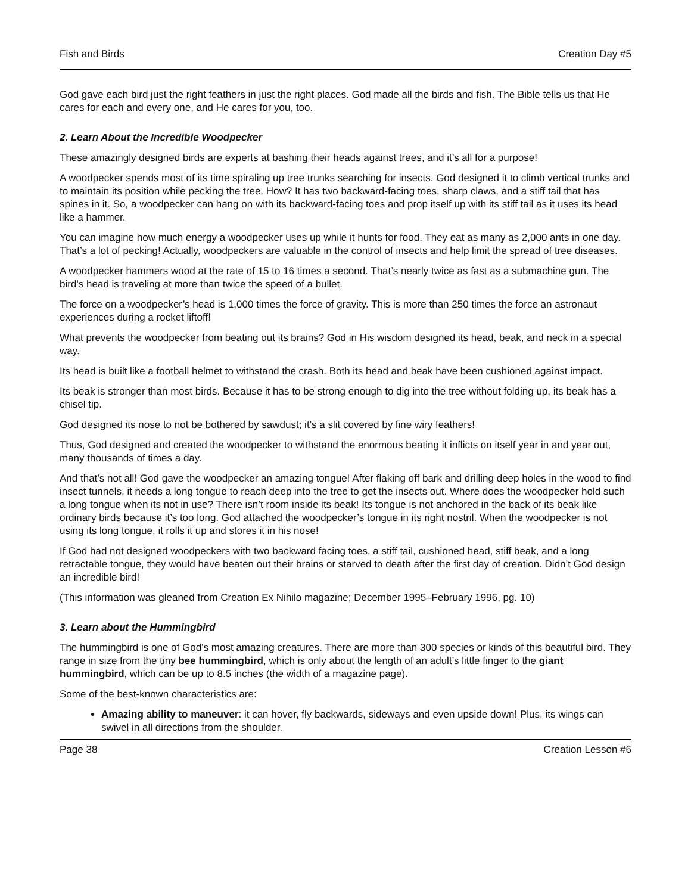Fish and Birds Creation Day #5
God gave each bird just the right feathers in just the right places. God made all the birds and fish. The Bible tells us that He cares for each and every one, and He cares for you, too.
2. Learn About the Incredible Woodpecker
These amazingly designed birds are experts at bashing their heads against trees, and it’s all for a purpose!
A woodpecker spends most of its time spiraling up tree trunks searching for insects. God designed it to climb vertical trunks and to maintain its position while pecking the tree. How? It has two backward-facing toes, sharp claws, and a stiff tail that has spines in it. So, a woodpecker can hang on with its backward-facing toes and prop itself up with its stiff tail as it uses its head like a hammer.
You can imagine how much energy a woodpecker uses up while it hunts for food. They eat as many as 2,000 ants in one day. That’s a lot of pecking! Actually, woodpeckers are valuable in the control of insects and help limit the spread of tree diseases.
A woodpecker hammers wood at the rate of 15 to 16 times a second. That’s nearly twice as fast as a submachine gun. The bird’s head is traveling at more than twice the speed of a bullet.
The force on a woodpecker’s head is 1,000 times the force of gravity. This is more than 250 times the force an astronaut experiences during a rocket liftoff!
What prevents the woodpecker from beating out its brains? God in His wisdom designed its head, beak, and neck in a special way.
Its head is built like a football helmet to withstand the crash. Both its head and beak have been cushioned against impact.
Its beak is stronger than most birds. Because it has to be strong enough to dig into the tree without folding up, its beak has a chisel tip.
God designed its nose to not be bothered by sawdust; it’s a slit covered by fine wiry feathers!
Thus, God designed and created the woodpecker to withstand the enormous beating it inflicts on itself year in and year out, many thousands of times a day.
And that’s not all! God gave the woodpecker an amazing tongue! After flaking off bark and drilling deep holes in the wood to find insect tunnels, it needs a long tongue to reach deep into the tree to get the insects out. Where does the woodpecker hold such a long tongue when its not in use? There isn’t room inside its beak! Its tongue is not anchored in the back of its beak like ordinary birds because it’s too long. God attached the woodpecker’s tongue in its right nostril. When the woodpecker is not using its long tongue, it rolls it up and stores it in his nose!
If God had not designed woodpeckers with two backward facing toes, a stiff tail, cushioned head, stiff beak, and a long retractable tongue, they would have beaten out their brains or starved to death after the first day of creation. Didn’t God design an incredible bird!
(This information was gleaned from Creation Ex Nihilo magazine; December 1995–February 1996, pg. 10)
3. Learn about the Hummingbird
The hummingbird is one of God’s most amazing creatures. There are more than 300 species or kinds of this beautiful bird. They range in size from the tiny bee hummingbird, which is only about the length of an adult’s little finger to the giant hummingbird, which can be up to 8.5 inches (the width of a magazine page).
Some of the best-known characteristics are:
Amazing ability to maneuver: it can hover, fly backwards, sideways and even upside down! Plus, its wings can swivel in all directions from the shoulder.
Page 38 Creation Lesson #6